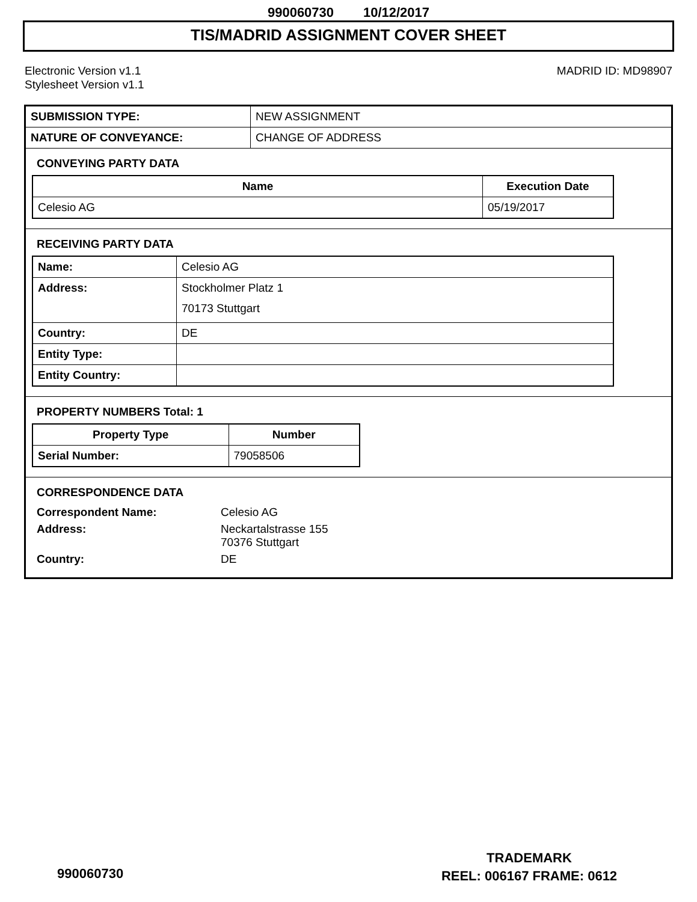990060730 10/12/2017
TIS/MADRID ASSIGNMENT COVER SHEET
Electronic Version v1.1
Stylesheet Version v1.1
MADRID ID: MD98907
| SUBMISSION TYPE: | NEW ASSIGNMENT |
| NATURE OF CONVEYANCE: | CHANGE OF ADDRESS |
CONVEYING PARTY DATA
| Name | Execution Date |
| --- | --- |
| Celesio AG | 05/19/2017 |
RECEIVING PARTY DATA
| Name: | Celesio AG |
| Address: | Stockholmer Platz 1 70173 Stuttgart |
| Country: | DE |
| Entity Type: | |
| Entity Country: | |
PROPERTY NUMBERS Total: 1
| Property Type | Number |
| --- | --- |
| Serial Number: | 79058506 |
CORRESPONDENCE DATA
| Correspondent Name: | Celesio AG |
| Address: | Neckartalstrasse 155 70376 Stuttgart |
| Country: | DE |
TRADEMARK
REEL: 006167 FRAME: 0612
990060730